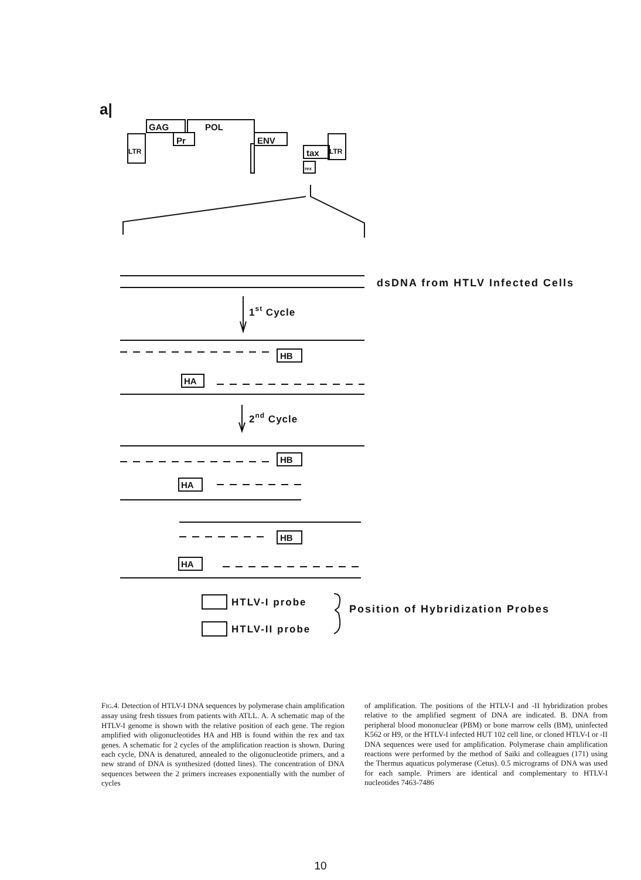a|
GAG
POL
LTR
Pr
ENV
tax
rex
LTR
dsDNA from HTLV Infected Cells
1st Cycle
2nd Cycle
HB
HA
HB
HA
HB
HA
HTLV-I probe
HTLV-II probe
Position of Hybridization Probes
FIG.4. Detection of HTLV-I DNA sequences by polymerase chain amplification assay using fresh tissues from patients with ATLL. A. A schematic map of the HTLV-I genome is shown with the relative position of each gene. The region amplified with oligonucleotides HA and HB is found within the rex and tax genes. A schematic for 2 cycles of the amplification reaction is shown. During each cycle, DNA is denatured, annealed to the oligonucleotide primers, and a new strand of DNA is synthesized (dotted lines). The concentration of DNA sequences between the 2 primers increases exponentially with the number of cycles
of amplification. The positions of the HTLV-I and -II hybridization probes relative to the amplified segment of DNA are indicated. B. DNA from peripheral blood mononuclear (PBM) or bone marrow cells (BM), uninfected K562 or H9, or the HTLV-I infected HUT 102 cell line, or cloned HTLV-I or -II DNA sequences were used for amplification. Polymerase chain amplification reactions were performed by the method of Saiki and colleagues (171) using the Thermus aquaticus polymerase (Cetus). 0.5 micrograms of DNA was used for each sample. Primers are identical and complementary to HTLV-I nucleotides 7463-7486
10